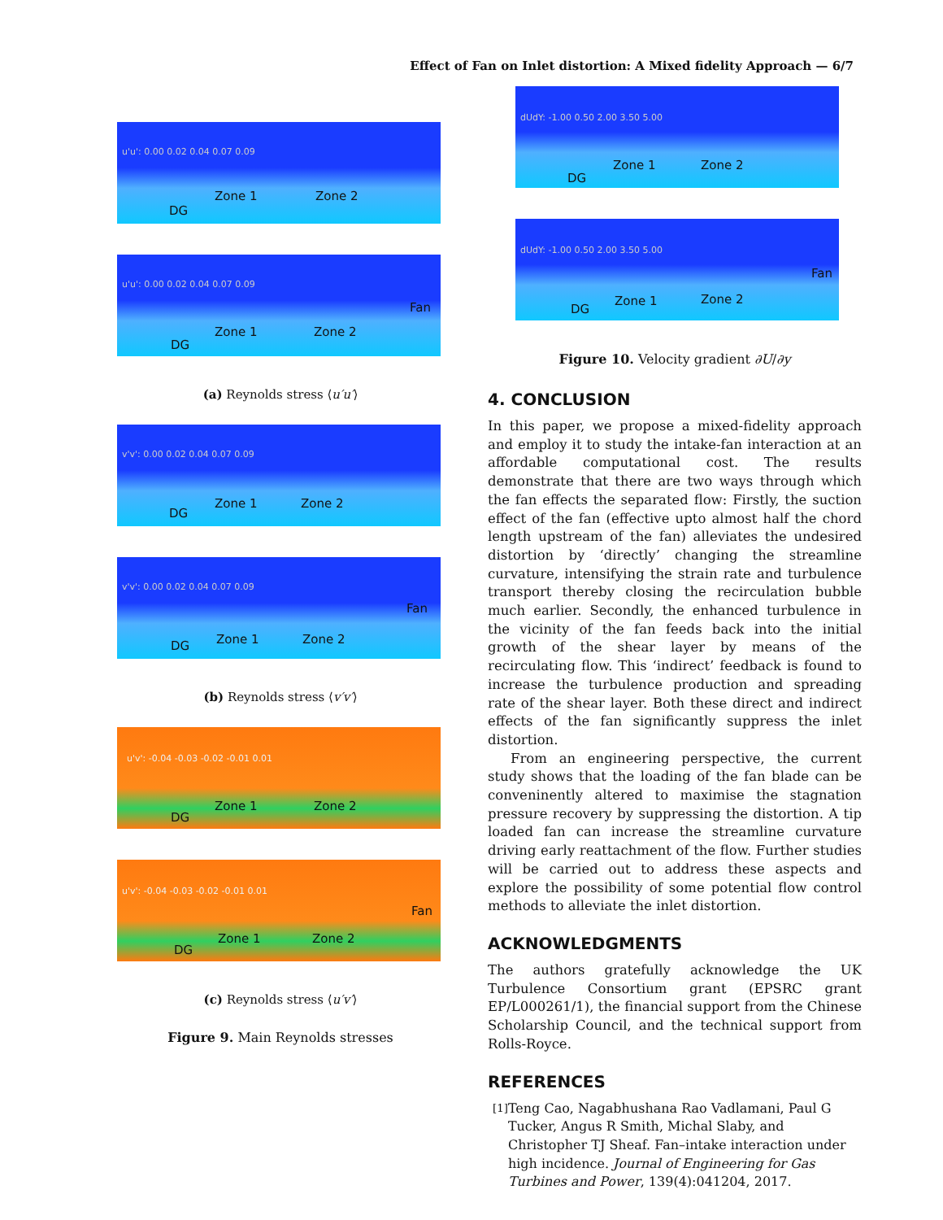Effect of Fan on Inlet distortion: A Mixed fidelity Approach — 6/7
u'u': 0.00 0.02 0.04 0.07 0.09
Zone 1 Zone 2
DG
u'u': 0.00 0.02 0.04 0.07 0.09
Zone 1 Zone 2
DG
Fan
(a) Reynolds stress ⟨u′u′⟩
v'v': 0.00 0.02 0.04 0.07 0.09
Zone 1 Zone 2
DG
v'v': 0.00 0.02 0.04 0.07 0.09
Zone 1 Zone 2 DG
Fan
(b) Reynolds stress ⟨v′v′⟩
u'v': -0.04 -0.03 -0.02 -0.01 0.01
Zone 1 Zone 2
DG
u'v': -0.04 -0.03 -0.02 -0.01 0.01
Zone 1 Zone 2
DG
Fan
(c) Reynolds stress ⟨u′v′⟩
Figure 9. Main Reynolds stresses
dUdY: -1.00 0.50 2.00 3.50 5.00
Zone 1 Zone 2
DG
dUdY: -1.00 0.50 2.00 3.50 5.00
Zone 1 Zone 2
DG
Fan
Figure 10. Velocity gradient ∂U/∂y
4. CONCLUSION
In this paper, we propose a mixed-fidelity approach and employ it to study the intake-fan interaction at an affordable computational cost. The results demonstrate that there are two ways through which the fan effects the separated flow: Firstly, the suction effect of the fan (effective upto almost half the chord length upstream of the fan) alleviates the undesired distortion by ‘directly’ changing the streamline curvature, intensifying the strain rate and turbulence transport thereby closing the recirculation bubble much earlier. Secondly, the enhanced turbulence in the vicinity of the fan feeds back into the initial growth of the shear layer by means of the recirculating flow. This ‘indirect’ feedback is found to increase the turbulence production and spreading rate of the shear layer. Both these direct and indirect effects of the fan significantly suppress the inlet distortion.
From an engineering perspective, the current study shows that the loading of the fan blade can be conveninently altered to maximise the stagnation pressure recovery by suppressing the distortion. A tip loaded fan can increase the streamline curvature driving early reattachment of the flow. Further studies will be carried out to address these aspects and explore the possibility of some potential flow control methods to alleviate the inlet distortion.
ACKNOWLEDGMENTS
The authors gratefully acknowledge the UK Turbulence Consortium grant (EPSRC grant EP/L000261/1), the financial support from the Chinese Scholarship Council, and the technical support from Rolls-Royce.
REFERENCES
<sup>[1]</sup> Teng Cao, Nagabhushana Rao Vadlamani, Paul G Tucker, Angus R Smith, Michal Slaby, and Christopher TJ Sheaf. Fan–intake interaction under high incidence. Journal of Engineering for Gas Turbines and Power, 139(4):041204, 2017.